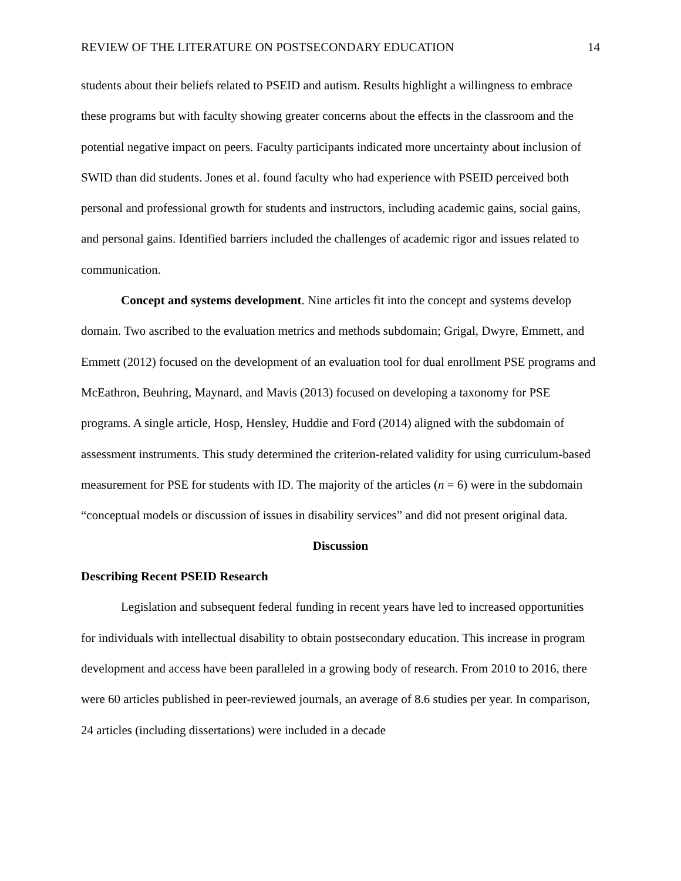REVIEW OF THE LITERATURE ON POSTSECONDARY EDUCATION 14
students about their beliefs related to PSEID and autism. Results highlight a willingness to embrace these programs but with faculty showing greater concerns about the effects in the classroom and the potential negative impact on peers. Faculty participants indicated more uncertainty about inclusion of SWID than did students. Jones et al. found faculty who had experience with PSEID perceived both personal and professional growth for students and instructors, including academic gains, social gains, and personal gains. Identified barriers included the challenges of academic rigor and issues related to communication.
Concept and systems development. Nine articles fit into the concept and systems develop domain. Two ascribed to the evaluation metrics and methods subdomain; Grigal, Dwyre, Emmett, and Emmett (2012) focused on the development of an evaluation tool for dual enrollment PSE programs and McEathron, Beuhring, Maynard, and Mavis (2013) focused on developing a taxonomy for PSE programs. A single article, Hosp, Hensley, Huddie and Ford (2014) aligned with the subdomain of assessment instruments. This study determined the criterion-related validity for using curriculum-based measurement for PSE for students with ID. The majority of the articles (n = 6) were in the subdomain “conceptual models or discussion of issues in disability services” and did not present original data.
Discussion
Describing Recent PSEID Research
Legislation and subsequent federal funding in recent years have led to increased opportunities for individuals with intellectual disability to obtain postsecondary education. This increase in program development and access have been paralleled in a growing body of research. From 2010 to 2016, there were 60 articles published in peer-reviewed journals, an average of 8.6 studies per year. In comparison, 24 articles (including dissertations) were included in a decade